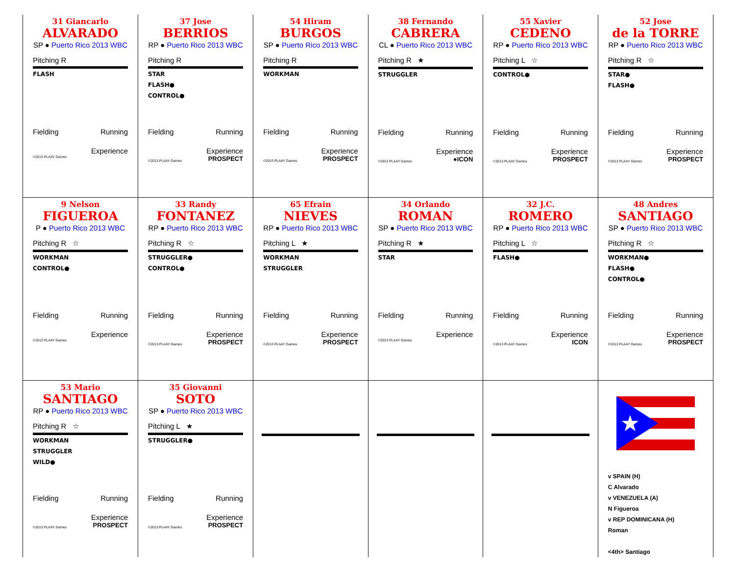| 31 Giancarlo ALVARADO SP ● Puerto Rico 2013 WBC Pitching R FLASH Fielding Running Experience ©2013 PLAAY Games | 37 Jose BERRIOS RP ● Puerto Rico 2013 WBC Pitching R STAR FLASH● CONTROL● Fielding Running Experience ©2013 PLAAY Games PROSPECT | 54 Hiram BURGOS SP ● Puerto Rico 2013 WBC Pitching R WORKMAN Fielding Running Experience ©2013 PLAAY Games PROSPECT | 38 Fernando CABRERA CL ● Puerto Rico 2013 WBC Pitching R ★ STRUGGLER Fielding Running Experience ©2013 PLAAY Games ●ICON | 55 Xavier CEDENO RP ● Puerto Rico 2013 WBC Pitching L ☆ CONTROL● Fielding Running Experience ©2013 PLAAY Games PROSPECT | 52 Jose de la TORRE RP ● Puerto Rico 2013 WBC Pitching R ☆ STAR● FLASH● Fielding Running Experience ©2013 PLAAY Games PROSPECT |
| 9 Nelson FIGUEROA P ● Puerto Rico 2013 WBC Pitching R ☆ WORKMAN CONTROL● Fielding Running Experience ©2013 PLAAY Games | 33 Randy FONTANEZ RP ● Puerto Rico 2013 WBC Pitching R ☆ STRUGGLER● CONTROL● Fielding Running Experience ©2013 PLAAY Games PROSPECT | 65 Efrain NIEVES RP ● Puerto Rico 2013 WBC Pitching L ★ WORKMAN STRUGGLER Fielding Running Experience ©2013 PLAAY Games PROSPECT | 34 Orlando ROMAN SP ● Puerto Rico 2013 WBC Pitching R ★ STAR Fielding Running Experience ©2013 PLAAY Games | 32 J.C. ROMERO RP ● Puerto Rico 2013 WBC Pitching L ☆ FLASH● Fielding Running Experience ©2013 PLAAY Games ICON | 48 Andres SANTIAGO SP ● Puerto Rico 2013 WBC Pitching R ☆ WORKMAN● FLASH● CONTROL● Fielding Running Experience ©2013 PLAAY Games PROSPECT |
| 53 Mario SANTIAGO RP ● Puerto Rico 2013 WBC Pitching R ☆ WORKMAN STRUGGLER WILD● Fielding Running Experience ©2013 PLAAY Games PROSPECT | 35 Giovanni SOTO SP ● Puerto Rico 2013 WBC Pitching L ★ STRUGGLER● Fielding Running Experience ©2013 PLAAY Games PROSPECT | | | | v SPAIN (H) C Alvarado v VENEZUELA (A) N Figueroa v REP DOMINICANA (H) Roman <4th> Santiago |